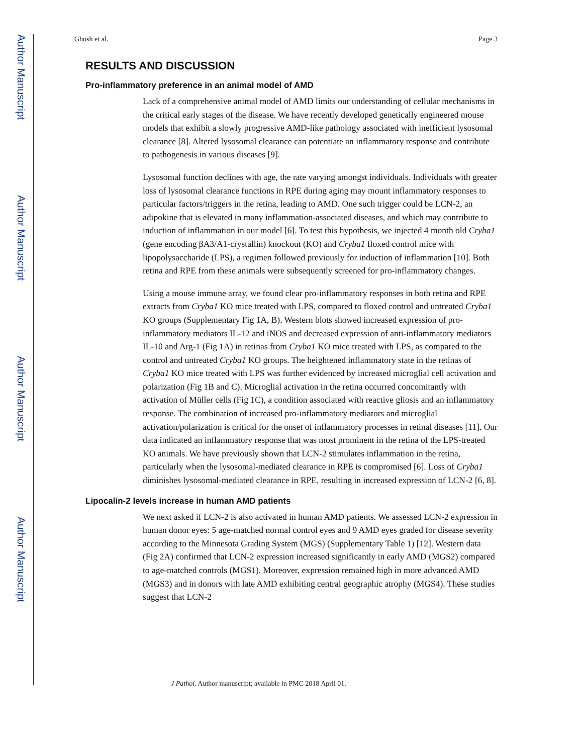Author Manuscript
Author Manuscript
Author Manuscript
Author Manuscript
Ghosh et al. Page 3
RESULTS AND DISCUSSION
Pro-inflammatory preference in an animal model of AMD
Lack of a comprehensive animal model of AMD limits our understanding of cellular mechanisms in the critical early stages of the disease. We have recently developed genetically engineered mouse models that exhibit a slowly progressive AMD-like pathology associated with inefficient lysosomal clearance [8]. Altered lysosomal clearance can potentiate an inflammatory response and contribute to pathogenesis in various diseases [9].
Lysosomal function declines with age, the rate varying amongst individuals. Individuals with greater loss of lysosomal clearance functions in RPE during aging may mount inflammatory responses to particular factors/triggers in the retina, leading to AMD. One such trigger could be LCN-2, an adipokine that is elevated in many inflammation-associated diseases, and which may contribute to induction of inflammation in our model [6]. To test this hypothesis, we injected 4 month old Cryba1 (gene encoding βA3/A1-crystallin) knockout (KO) and Cryba1 floxed control mice with lipopolysaccharide (LPS), a regimen followed previously for induction of inflammation [10]. Both retina and RPE from these animals were subsequently screened for pro-inflammatory changes.
Using a mouse immune array, we found clear pro-inflammatory responses in both retina and RPE extracts from Cryba1 KO mice treated with LPS, compared to floxed control and untreated Cryba1 KO groups (Supplementary Fig 1A, B). Western blots showed increased expression of pro-inflammatory mediators IL-12 and iNOS and decreased expression of anti-inflammatory mediators IL-10 and Arg-1 (Fig 1A) in retinas from Cryba1 KO mice treated with LPS, as compared to the control and untreated Cryba1 KO groups. The heightened inflammatory state in the retinas of Cryba1 KO mice treated with LPS was further evidenced by increased microglial cell activation and polarization (Fig 1B and C). Microglial activation in the retina occurred concomitantly with activation of Müller cells (Fig 1C), a condition associated with reactive gliosis and an inflammatory response. The combination of increased pro-inflammatory mediators and microglial activation/polarization is critical for the onset of inflammatory processes in retinal diseases [11]. Our data indicated an inflammatory response that was most prominent in the retina of the LPS-treated KO animals. We have previously shown that LCN-2 stimulates inflammation in the retina, particularly when the lysosomal-mediated clearance in RPE is compromised [6]. Loss of Cryba1 diminishes lysosomal-mediated clearance in RPE, resulting in increased expression of LCN-2 [6, 8].
Lipocalin-2 levels increase in human AMD patients
We next asked if LCN-2 is also activated in human AMD patients. We assessed LCN-2 expression in human donor eyes: 5 age-matched normal control eyes and 9 AMD eyes graded for disease severity according to the Minnesota Grading System (MGS) (Supplementary Table 1) [12]. Western data (Fig 2A) confirmed that LCN-2 expression increased significantly in early AMD (MGS2) compared to age-matched controls (MGS1). Moreover, expression remained high in more advanced AMD (MGS3) and in donors with late AMD exhibiting central geographic atrophy (MGS4). These studies suggest that LCN-2
J Pathol. Author manuscript; available in PMC 2018 April 01.